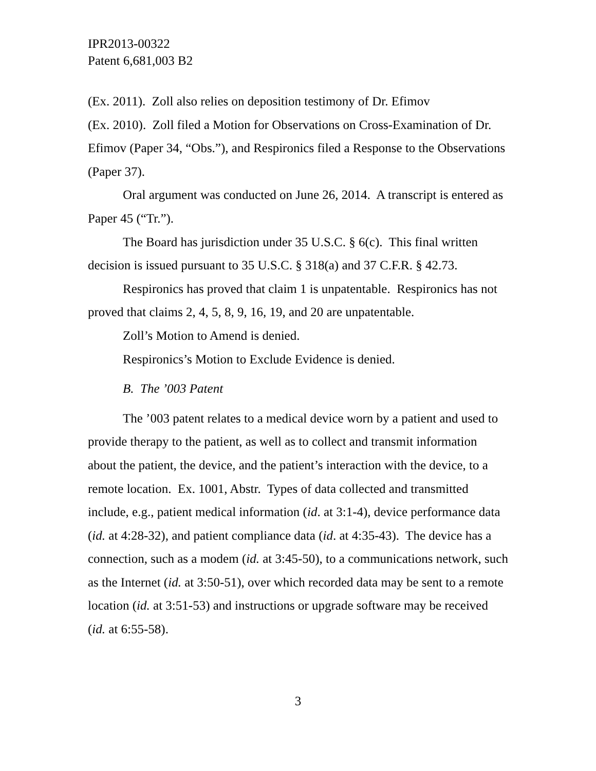IPR2013-00322
Patent 6,681,003 B2
(Ex. 2011). Zoll also relies on deposition testimony of Dr. Efimov
(Ex. 2010). Zoll filed a Motion for Observations on Cross-Examination of Dr. Efimov (Paper 34, “Obs.”), and Respironics filed a Response to the Observations (Paper 37).
Oral argument was conducted on June 26, 2014. A transcript is entered as Paper 45 (“Tr.”).
The Board has jurisdiction under 35 U.S.C. § 6(c). This final written decision is issued pursuant to 35 U.S.C. § 318(a) and 37 C.F.R. § 42.73.
Respironics has proved that claim 1 is unpatentable. Respironics has not proved that claims 2, 4, 5, 8, 9, 16, 19, and 20 are unpatentable.
Zoll’s Motion to Amend is denied.
Respironics’s Motion to Exclude Evidence is denied.
B. The ’003 Patent
The ’003 patent relates to a medical device worn by a patient and used to provide therapy to the patient, as well as to collect and transmit information about the patient, the device, and the patient’s interaction with the device, to a remote location. Ex. 1001, Abstr. Types of data collected and transmitted include, e.g., patient medical information (id. at 3:1-4), device performance data (id. at 4:28-32), and patient compliance data (id. at 4:35-43). The device has a connection, such as a modem (id. at 3:45-50), to a communications network, such as the Internet (id. at 3:50-51), over which recorded data may be sent to a remote location (id. at 3:51-53) and instructions or upgrade software may be received (id. at 6:55-58).
3